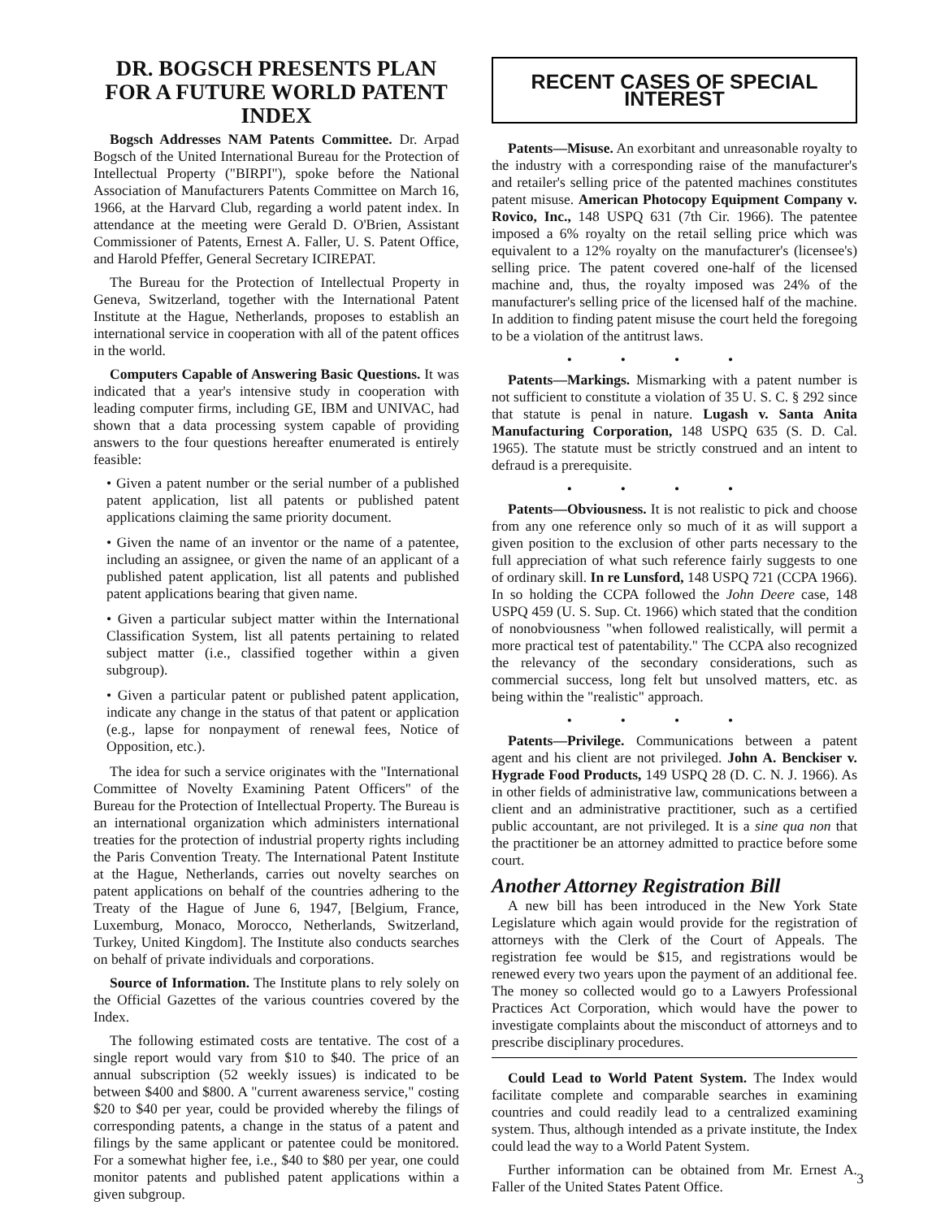DR. BOGSCH PRESENTS PLAN FOR A FUTURE WORLD PATENT INDEX
Bogsch Addresses NAM Patents Committee. Dr. Arpad Bogsch of the United International Bureau for the Protection of Intellectual Property ("BIRPI"), spoke before the National Association of Manufacturers Patents Committee on March 16, 1966, at the Harvard Club, regarding a world patent index. In attendance at the meeting were Gerald D. O'Brien, Assistant Commissioner of Patents, Ernest A. Faller, U. S. Patent Office, and Harold Pfeffer, General Secretary ICIREPAT.
The Bureau for the Protection of Intellectual Property in Geneva, Switzerland, together with the International Patent Institute at the Hague, Netherlands, proposes to establish an international service in cooperation with all of the patent offices in the world.
Computers Capable of Answering Basic Questions. It was indicated that a year's intensive study in cooperation with leading computer firms, including GE, IBM and UNIVAC, had shown that a data processing system capable of providing answers to the four questions hereafter enumerated is entirely feasible:
• Given a patent number or the serial number of a published patent application, list all patents or published patent applications claiming the same priority document.
• Given the name of an inventor or the name of a patentee, including an assignee, or given the name of an applicant of a published patent application, list all patents and published patent applications bearing that given name.
• Given a particular subject matter within the International Classification System, list all patents pertaining to related subject matter (i.e., classified together within a given subgroup).
• Given a particular patent or published patent application, indicate any change in the status of that patent or application (e.g., lapse for nonpayment of renewal fees, Notice of Opposition, etc.).
The idea for such a service originates with the "International Committee of Novelty Examining Patent Officers" of the Bureau for the Protection of Intellectual Property. The Bureau is an international organization which administers international treaties for the protection of industrial property rights including the Paris Convention Treaty. The International Patent Institute at the Hague, Netherlands, carries out novelty searches on patent applications on behalf of the countries adhering to the Treaty of the Hague of June 6, 1947, [Belgium, France, Luxemburg, Monaco, Morocco, Netherlands, Switzerland, Turkey, United Kingdom]. The Institute also conducts searches on behalf of private individuals and corporations.
Source of Information. The Institute plans to rely solely on the Official Gazettes of the various countries covered by the Index.
The following estimated costs are tentative. The cost of a single report would vary from $10 to $40. The price of an annual subscription (52 weekly issues) is indicated to be between $400 and $800. A "current awareness service," costing $20 to $40 per year, could be provided whereby the filings of corresponding patents, a change in the status of a patent and filings by the same applicant or patentee could be monitored. For a somewhat higher fee, i.e., $40 to $80 per year, one could monitor patents and published patent applications within a given subgroup.
RECENT CASES OF SPECIAL INTEREST
Patents—Misuse. An exorbitant and unreasonable royalty to the industry with a corresponding raise of the manufacturer's and retailer's selling price of the patented machines constitutes patent misuse. American Photocopy Equipment Company v. Rovico, Inc., 148 USPQ 631 (7th Cir. 1966). The patentee imposed a 6% royalty on the retail selling price which was equivalent to a 12% royalty on the manufacturer's (licensee's) selling price. The patent covered one-half of the licensed machine and, thus, the royalty imposed was 24% of the manufacturer's selling price of the licensed half of the machine. In addition to finding patent misuse the court held the foregoing to be a violation of the antitrust laws.
••••
Patents—Markings. Mismarking with a patent number is not sufficient to constitute a violation of 35 U. S. C. § 292 since that statute is penal in nature. Lugash v. Santa Anita Manufacturing Corporation, 148 USPQ 635 (S. D. Cal. 1965). The statute must be strictly construed and an intent to defraud is a prerequisite.
••••
Patents—Obviousness. It is not realistic to pick and choose from any one reference only so much of it as will support a given position to the exclusion of other parts necessary to the full appreciation of what such reference fairly suggests to one of ordinary skill. In re Lunsford, 148 USPQ 721 (CCPA 1966). In so holding the CCPA followed the John Deere case, 148 USPQ 459 (U. S. Sup. Ct. 1966) which stated that the condition of nonobviousness "when followed realistically, will permit a more practical test of patentability." The CCPA also recognized the relevancy of the secondary considerations, such as commercial success, long felt but unsolved matters, etc. as being within the "realistic" approach.
••••
Patents—Privilege. Communications between a patent agent and his client are not privileged. John A. Benckiser v. Hygrade Food Products, 149 USPQ 28 (D. C. N. J. 1966). As in other fields of administrative law, communications between a client and an administrative practitioner, such as a certified public accountant, are not privileged. It is a sine qua non that the practitioner be an attorney admitted to practice before some court.
Another Attorney Registration Bill
A new bill has been introduced in the New York State Legislature which again would provide for the registration of attorneys with the Clerk of the Court of Appeals. The registration fee would be $15, and registrations would be renewed every two years upon the payment of an additional fee. The money so collected would go to a Lawyers Professional Practices Act Corporation, which would have the power to investigate complaints about the misconduct of attorneys and to prescribe disciplinary procedures.
Could Lead to World Patent System. The Index would facilitate complete and comparable searches in examining countries and could readily lead to a centralized examining system. Thus, although intended as a private institute, the Index could lead the way to a World Patent System.
Further information can be obtained from Mr. Ernest A. Faller of the United States Patent Office.
3